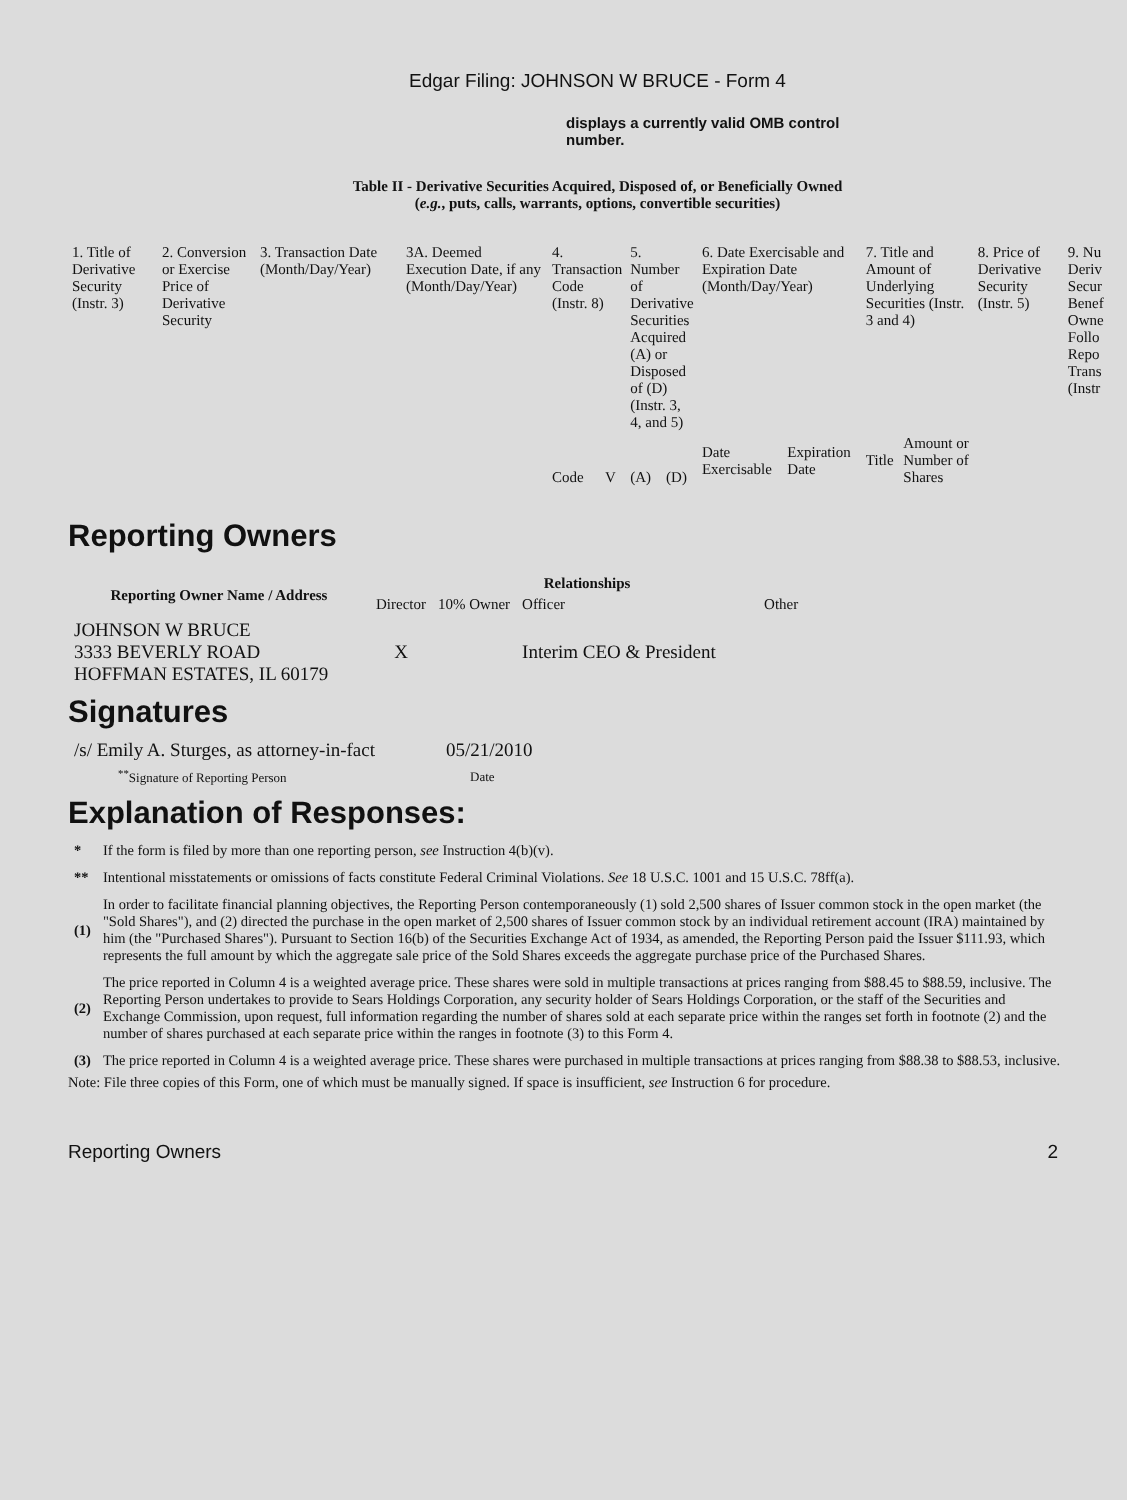Edgar Filing: JOHNSON W BRUCE - Form 4
displays a currently valid OMB control number.
Table II - Derivative Securities Acquired, Disposed of, or Beneficially Owned
(e.g., puts, calls, warrants, options, convertible securities)
| 1. Title of Derivative Security (Instr. 3) | 2. Conversion or Exercise Price of Derivative Security | 3. Transaction Date (Month/Day/Year) | 3A. Deemed Execution Date, if any (Month/Day/Year) | 4. Transaction Code (Instr. 8) | | 5. Number of Derivative Securities Acquired (A) or Disposed of (D) (Instr. 3, 4, and 5) | | 6. Date Exercisable and Expiration Date (Month/Day/Year) | | 7. Title and Amount of Underlying Securities (Instr. 3 and 4) | | 8. Price of Derivative Security (Instr. 5) | 9. Nu Deriv Secur Benef Owne Follo Repo Trans (Instr |
| | | | | Code | V | (A) | (D) | Date Exercisable | Expiration Date | Title | Amount or Number of Shares | | |
Reporting Owners
| Reporting Owner Name / Address | Relationships | | | |
| --- | --- | --- | --- | --- |
| | Director | 10% Owner | Officer | Other |
| JOHNSON W BRUCE 3333 BEVERLY ROAD HOFFMAN ESTATES, IL 60179 | X | | Interim CEO & President | |
Signatures
| /s/ Emily A. Sturges, as attorney-in-fact | 05/21/2010 |
| <sup>**</sup> Signature of Reporting Person | Date |
Explanation of Responses:
| * | If the form is filed by more than one reporting person, see Instruction 4(b)(v). |
| ** | Intentional misstatements or omissions of facts constitute Federal Criminal Violations. See 18 U.S.C. 1001 and 15 U.S.C. 78ff(a). |
| (1) | In order to facilitate financial planning objectives, the Reporting Person contemporaneously (1) sold 2,500 shares of Issuer common stock in the open market (the "Sold Shares"), and (2) directed the purchase in the open market of 2,500 shares of Issuer common stock by an individual retirement account (IRA) maintained by him (the "Purchased Shares"). Pursuant to Section 16(b) of the Securities Exchange Act of 1934, as amended, the Reporting Person paid the Issuer $111.93, which represents the full amount by which the aggregate sale price of the Sold Shares exceeds the aggregate purchase price of the Purchased Shares. |
| (2) | The price reported in Column 4 is a weighted average price. These shares were sold in multiple transactions at prices ranging from $88.45 to $88.59, inclusive. The Reporting Person undertakes to provide to Sears Holdings Corporation, any security holder of Sears Holdings Corporation, or the staff of the Securities and Exchange Commission, upon request, full information regarding the number of shares sold at each separate price within the ranges set forth in footnote (2) and the number of shares purchased at each separate price within the ranges in footnote (3) to this Form 4. |
| (3) | The price reported in Column 4 is a weighted average price. These shares were purchased in multiple transactions at prices ranging from $88.38 to $88.53, inclusive. |
Note: File three copies of this Form, one of which must be manually signed. If space is insufficient, see Instruction 6 for procedure.
Reporting Owners 2